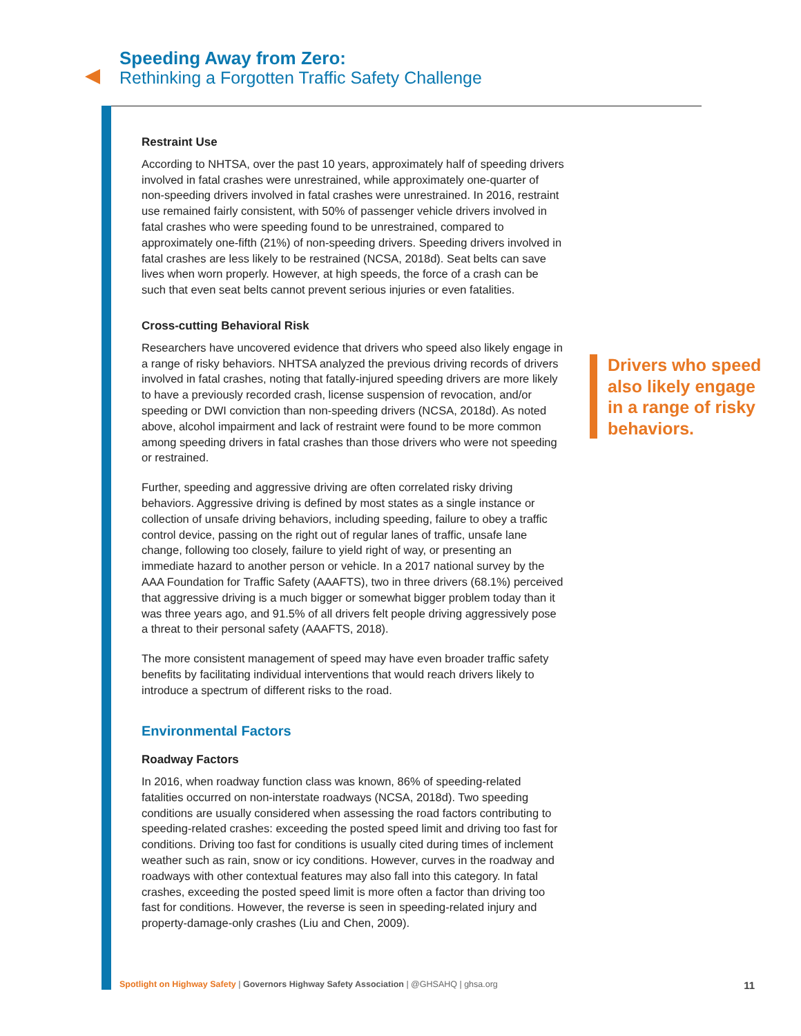Speeding Away from Zero:
Rethinking a Forgotten Traffic Safety Challenge
Restraint Use
According to NHTSA, over the past 10 years, approximately half of speeding drivers involved in fatal crashes were unrestrained, while approximately one-quarter of non-speeding drivers involved in fatal crashes were unrestrained. In 2016, restraint use remained fairly consistent, with 50% of passenger vehicle drivers involved in fatal crashes who were speeding found to be unrestrained, compared to approximately one-fifth (21%) of non-speeding drivers. Speeding drivers involved in fatal crashes are less likely to be restrained (NCSA, 2018d). Seat belts can save lives when worn properly. However, at high speeds, the force of a crash can be such that even seat belts cannot prevent serious injuries or even fatalities.
Cross-cutting Behavioral Risk
Researchers have uncovered evidence that drivers who speed also likely engage in a range of risky behaviors. NHTSA analyzed the previous driving records of drivers involved in fatal crashes, noting that fatally-injured speeding drivers are more likely to have a previously recorded crash, license suspension of revocation, and/or speeding or DWI conviction than non-speeding drivers (NCSA, 2018d). As noted above, alcohol impairment and lack of restraint were found to be more common among speeding drivers in fatal crashes than those drivers who were not speeding or restrained.
Further, speeding and aggressive driving are often correlated risky driving behaviors. Aggressive driving is defined by most states as a single instance or collection of unsafe driving behaviors, including speeding, failure to obey a traffic control device, passing on the right out of regular lanes of traffic, unsafe lane change, following too closely, failure to yield right of way, or presenting an immediate hazard to another person or vehicle. In a 2017 national survey by the AAA Foundation for Traffic Safety (AAAFTS), two in three drivers (68.1%) perceived that aggressive driving is a much bigger or somewhat bigger problem today than it was three years ago, and 91.5% of all drivers felt people driving aggressively pose a threat to their personal safety (AAAFTS, 2018).
The more consistent management of speed may have even broader traffic safety benefits by facilitating individual interventions that would reach drivers likely to introduce a spectrum of different risks to the road.
Environmental Factors
Roadway Factors
In 2016, when roadway function class was known, 86% of speeding-related fatalities occurred on non-interstate roadways (NCSA, 2018d). Two speeding conditions are usually considered when assessing the road factors contributing to speeding-related crashes: exceeding the posted speed limit and driving too fast for conditions. Driving too fast for conditions is usually cited during times of inclement weather such as rain, snow or icy conditions. However, curves in the roadway and roadways with other contextual features may also fall into this category. In fatal crashes, exceeding the posted speed limit is more often a factor than driving too fast for conditions. However, the reverse is seen in speeding-related injury and property-damage-only crashes (Liu and Chen, 2009).
Drivers who speed also likely engage in a range of risky behaviors.
Spotlight on Highway Safety | Governors Highway Safety Association | @GHSAHQ | ghsa.org
11